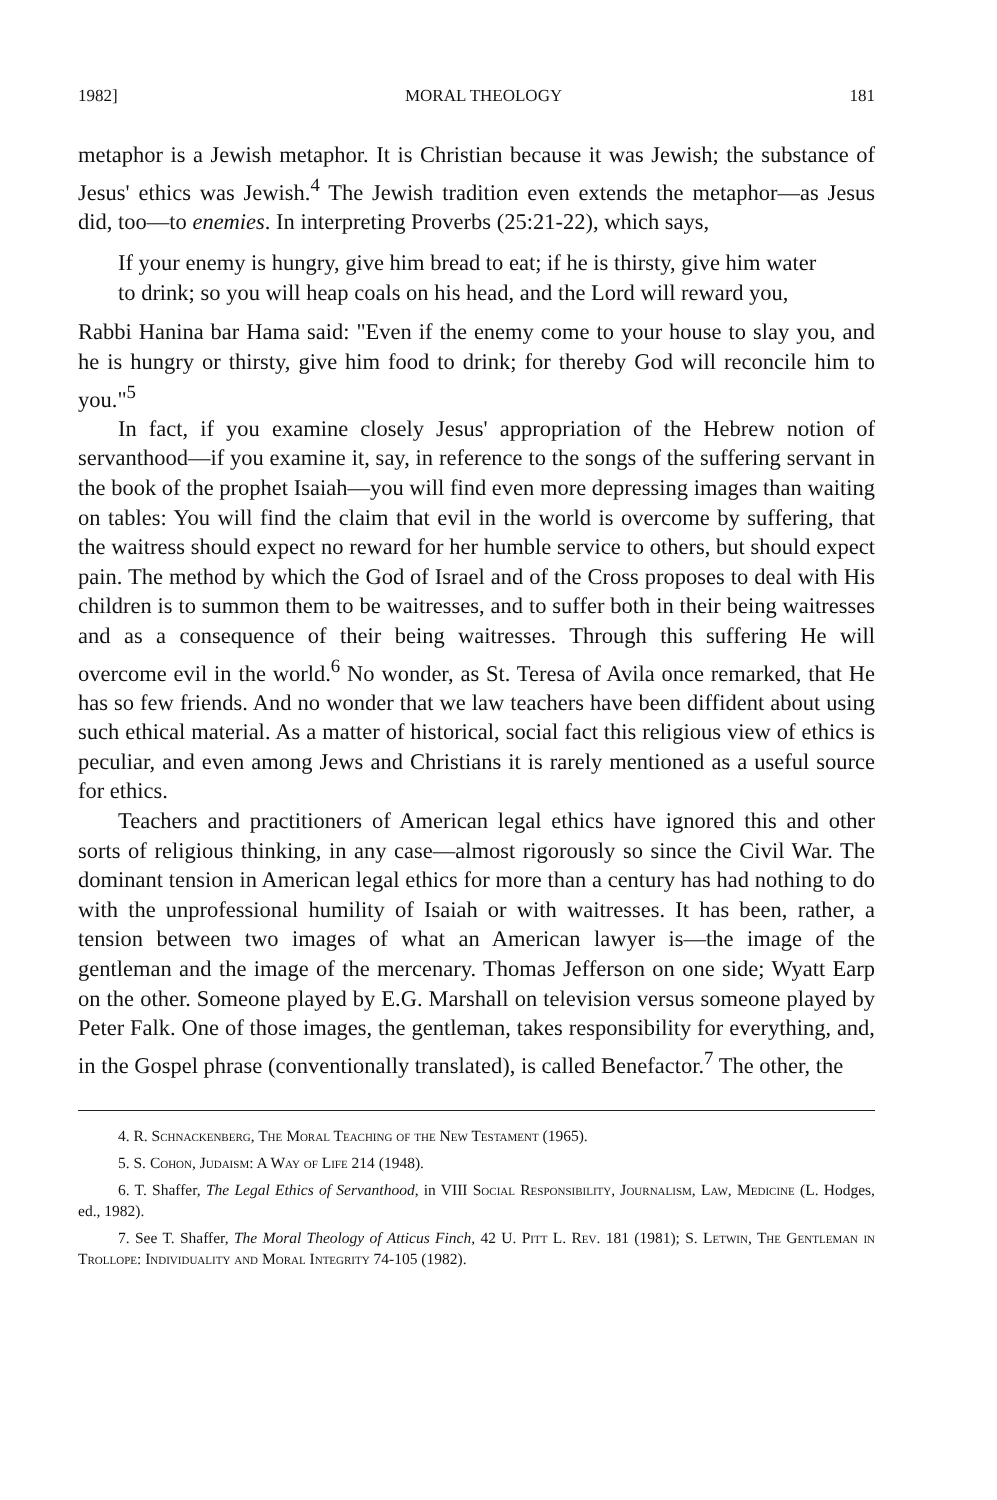1982] MORAL THEOLOGY 181
metaphor is a Jewish metaphor. It is Christian because it was Jewish; the substance of Jesus' ethics was Jewish.<sup>4</sup> The Jewish tradition even extends the metaphor—as Jesus did, too—to enemies. In interpreting Proverbs (25:21-22), which says,
If your enemy is hungry, give him bread to eat; if he is thirsty, give him water to drink; so you will heap coals on his head, and the Lord will reward you,
Rabbi Hanina bar Hama said: "Even if the enemy come to your house to slay you, and he is hungry or thirsty, give him food to drink; for thereby God will reconcile him to you."<sup>5</sup>
In fact, if you examine closely Jesus' appropriation of the Hebrew notion of servanthood—if you examine it, say, in reference to the songs of the suffering servant in the book of the prophet Isaiah—you will find even more depressing images than waiting on tables: You will find the claim that evil in the world is overcome by suffering, that the waitress should expect no reward for her humble service to others, but should expect pain. The method by which the God of Israel and of the Cross proposes to deal with His children is to summon them to be waitresses, and to suffer both in their being waitresses and as a consequence of their being waitresses. Through this suffering He will overcome evil in the world.<sup>6</sup> No wonder, as St. Teresa of Avila once remarked, that He has so few friends. And no wonder that we law teachers have been diffident about using such ethical material. As a matter of historical, social fact this religious view of ethics is peculiar, and even among Jews and Christians it is rarely mentioned as a useful source for ethics.
Teachers and practitioners of American legal ethics have ignored this and other sorts of religious thinking, in any case—almost rigorously so since the Civil War. The dominant tension in American legal ethics for more than a century has had nothing to do with the unprofessional humility of Isaiah or with waitresses. It has been, rather, a tension between two images of what an American lawyer is—the image of the gentleman and the image of the mercenary. Thomas Jefferson on one side; Wyatt Earp on the other. Someone played by E.G. Marshall on television versus someone played by Peter Falk. One of those images, the gentleman, takes responsibility for everything, and, in the Gospel phrase (conventionally translated), is called Benefactor.<sup>7</sup> The other, the
4. R. Schnackenberg, The Moral Teaching of the New Testament (1965).
5. S. Cohon, Judaism: A Way of Life 214 (1948).
6. T. Shaffer, The Legal Ethics of Servanthood, in VIII Social Responsibility, Journalism, Law, Medicine (L. Hodges, ed., 1982).
7. See T. Shaffer, The Moral Theology of Atticus Finch, 42 U. Pitt L. Rev. 181 (1981); S. Letwin, The Gentleman in Trollope: Individuality and Moral Integrity 74-105 (1982).